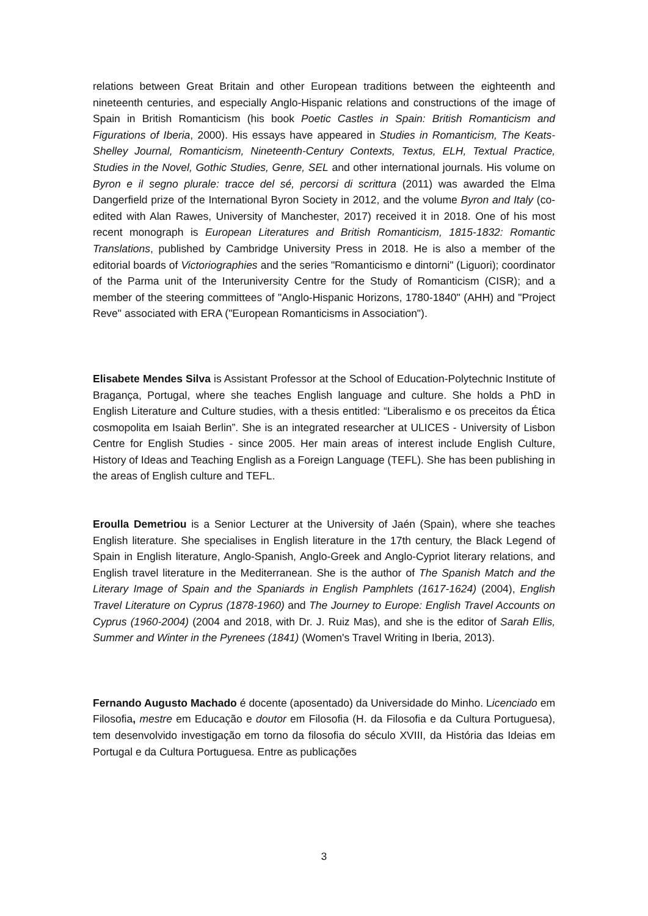relations between Great Britain and other European traditions between the eighteenth and nineteenth centuries, and especially Anglo-Hispanic relations and constructions of the image of Spain in British Romanticism (his book Poetic Castles in Spain: British Romanticism and Figurations of Iberia, 2000). His essays have appeared in Studies in Romanticism, The Keats-Shelley Journal, Romanticism, Nineteenth-Century Contexts, Textus, ELH, Textual Practice, Studies in the Novel, Gothic Studies, Genre, SEL and other international journals. His volume on Byron e il segno plurale: tracce del sé, percorsi di scrittura (2011) was awarded the Elma Dangerfield prize of the International Byron Society in 2012, and the volume Byron and Italy (co-edited with Alan Rawes, University of Manchester, 2017) received it in 2018. One of his most recent monograph is European Literatures and British Romanticism, 1815-1832: Romantic Translations, published by Cambridge University Press in 2018. He is also a member of the editorial boards of Victoriographies and the series "Romanticismo e dintorni" (Liguori); coordinator of the Parma unit of the Interuniversity Centre for the Study of Romanticism (CISR); and a member of the steering committees of "Anglo-Hispanic Horizons, 1780-1840" (AHH) and "Project Reve" associated with ERA ("European Romanticisms in Association").
Elisabete Mendes Silva is Assistant Professor at the School of Education-Polytechnic Institute of Bragança, Portugal, where she teaches English language and culture. She holds a PhD in English Literature and Culture studies, with a thesis entitled: “Liberalismo e os preceitos da Ética cosmopolita em Isaiah Berlin”. She is an integrated researcher at ULICES - University of Lisbon Centre for English Studies - since 2005. Her main areas of interest include English Culture, History of Ideas and Teaching English as a Foreign Language (TEFL). She has been publishing in the areas of English culture and TEFL.
Eroulla Demetriou is a Senior Lecturer at the University of Jaén (Spain), where she teaches English literature. She specialises in English literature in the 17th century, the Black Legend of Spain in English literature, Anglo-Spanish, Anglo-Greek and Anglo-Cypriot literary relations, and English travel literature in the Mediterranean. She is the author of The Spanish Match and the Literary Image of Spain and the Spaniards in English Pamphlets (1617-1624) (2004), English Travel Literature on Cyprus (1878-1960) and The Journey to Europe: English Travel Accounts on Cyprus (1960-2004) (2004 and 2018, with Dr. J. Ruiz Mas), and she is the editor of Sarah Ellis, Summer and Winter in the Pyrenees (1841) (Women's Travel Writing in Iberia, 2013).
Fernando Augusto Machado é docente (aposentado) da Universidade do Minho. Licenciado em Filosofia, mestre em Educação e doutor em Filosofia (H. da Filosofia e da Cultura Portuguesa), tem desenvolvido investigação em torno da filosofia do século XVIII, da História das Ideias em Portugal e da Cultura Portuguesa. Entre as publicações
3